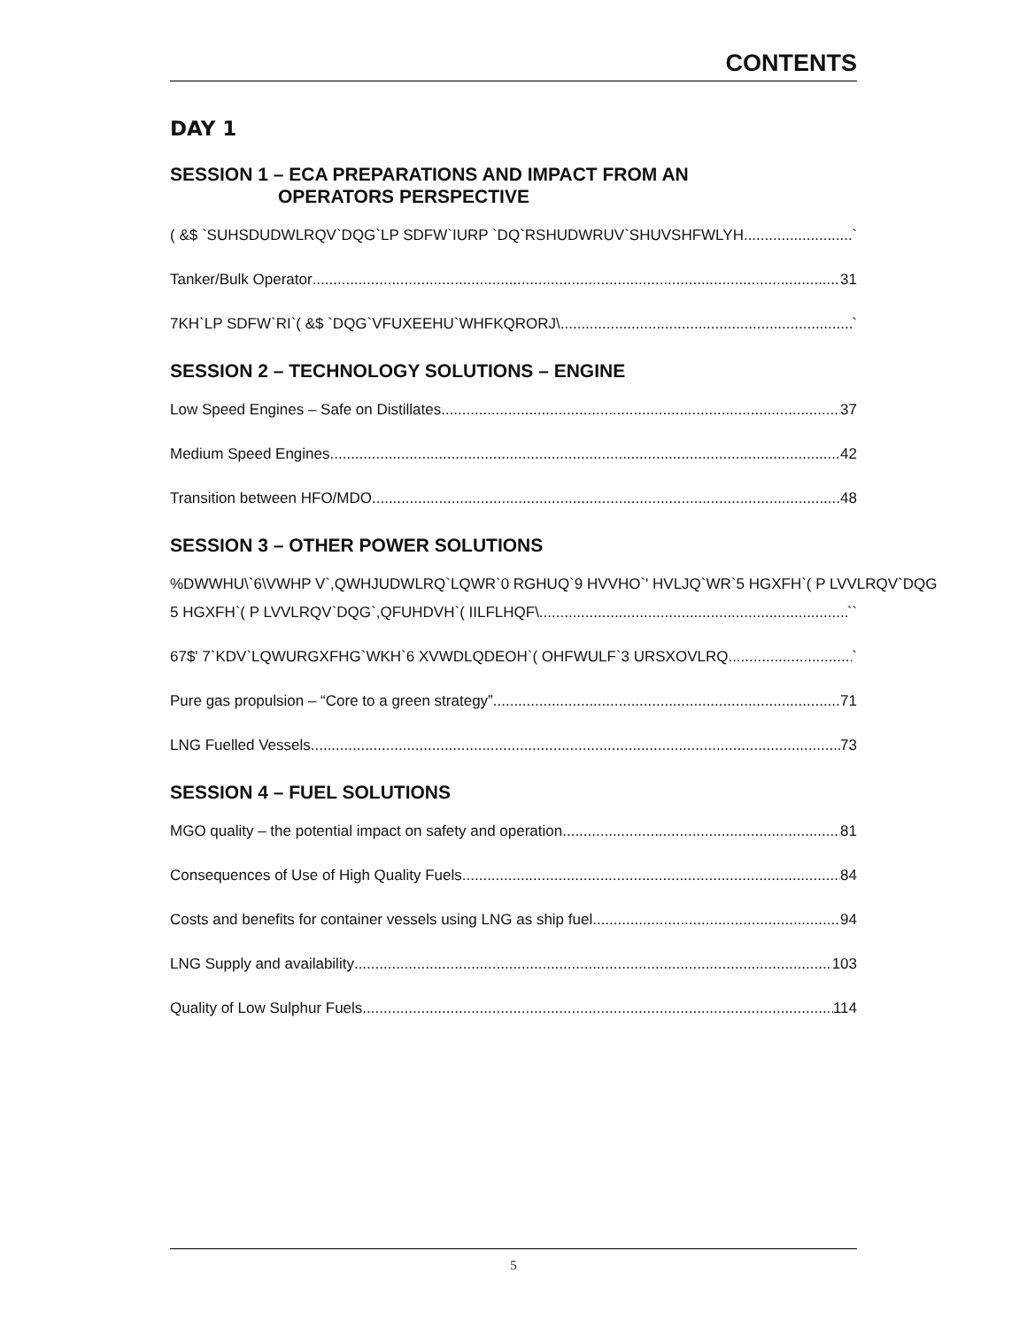CONTENTS
DAY 1
SESSION 1 – ECA PREPARATIONS AND IMPACT FROM AN
OPERATORS PERSPECTIVE
( &$ `SUHSDUDWLRQV`DQG`LP SDFW`IURP `DQ`RSHUDWRUV`SHUVSHFWLYH `
Tanker/Bulk Operator 31
7KH`LP SDFW`RI`( &$ `DQG`VFUXEEHU`WHFKQRORJ\ `
SESSION 2 – TECHNOLOGY SOLUTIONS – ENGINE
Low Speed Engines – Safe on Distillates 37
Medium Speed Engines 42
Transition between HFO/MDO 48
SESSION 3 – OTHER POWER SOLUTIONS
%DWWHU\`6\VWHP V`,QWHJUDWLRQ`LQWR`0 RGHUQ`9 HVVHO`' HVLJQ`WR`5 HGXFH`( P LVVLRQV`DQG
5 HGXFH`( P LVVLRQV`DQG`,QFUHDVH`( IILFLHQF\ ``
67$' 7`KDV`LQWURGXFHG`WKH`6 XVWDLQDEOH`( OHFWULF`3 URSXOVLRQ `
Pure gas propulsion – “Core to a green strategy” 71
LNG Fuelled Vessels 73
SESSION 4 – FUEL SOLUTIONS
MGO quality – the potential impact on safety and operation 81
Consequences of Use of High Quality Fuels 84
Costs and benefits for container vessels using LNG as ship fuel 94
LNG Supply and availability 103
Quality of Low Sulphur Fuels 114
5